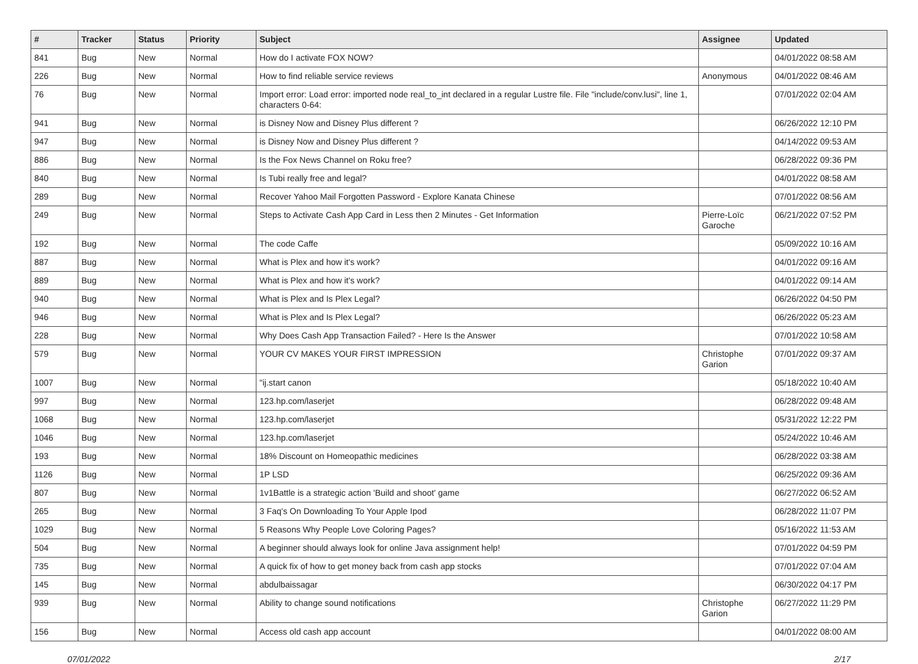| # | Tracker | Status | Priority | Subject | Assignee | Updated |
| --- | --- | --- | --- | --- | --- | --- |
| 841 | Bug | New | Normal | How do I activate FOX NOW? | | 04/01/2022 08:58 AM |
| 226 | Bug | New | Normal | How to find reliable service reviews | Anonymous | 04/01/2022 08:46 AM |
| 76 | Bug | New | Normal | Import error: Load error: imported node real_to_int declared in a regular Lustre file. File "include/conv.lusi", line 1, characters 0-64: | | 07/01/2022 02:04 AM |
| 941 | Bug | New | Normal | is Disney Now and Disney Plus different ? | | 06/26/2022 12:10 PM |
| 947 | Bug | New | Normal | is Disney Now and Disney Plus different ? | | 04/14/2022 09:53 AM |
| 886 | Bug | New | Normal | Is the Fox News Channel on Roku free? | | 06/28/2022 09:36 PM |
| 840 | Bug | New | Normal | Is Tubi really free and legal? | | 04/01/2022 08:58 AM |
| 289 | Bug | New | Normal | Recover Yahoo Mail Forgotten Password - Explore Kanata Chinese | | 07/01/2022 08:56 AM |
| 249 | Bug | New | Normal | Steps to Activate Cash App Card in Less then 2 Minutes - Get Information | Pierre-Loïc Garoche | 06/21/2022 07:52 PM |
| 192 | Bug | New | Normal | The code Caffe | | 05/09/2022 10:16 AM |
| 887 | Bug | New | Normal | What is Plex and how it's work? | | 04/01/2022 09:16 AM |
| 889 | Bug | New | Normal | What is Plex and how it's work? | | 04/01/2022 09:14 AM |
| 940 | Bug | New | Normal | What is Plex and Is Plex Legal? | | 06/26/2022 04:50 PM |
| 946 | Bug | New | Normal | What is Plex and Is Plex Legal? | | 06/26/2022 05:23 AM |
| 228 | Bug | New | Normal | Why Does Cash App Transaction Failed? - Here Is the Answer | | 07/01/2022 10:58 AM |
| 579 | Bug | New | Normal | YOUR CV MAKES YOUR FIRST IMPRESSION | Christophe Garion | 07/01/2022 09:37 AM |
| 1007 | Bug | New | Normal | "ij.start canon | | 05/18/2022 10:40 AM |
| 997 | Bug | New | Normal | 123.hp.com/laserjet | | 06/28/2022 09:48 AM |
| 1068 | Bug | New | Normal | 123.hp.com/laserjet | | 05/31/2022 12:22 PM |
| 1046 | Bug | New | Normal | 123.hp.com/laserjet | | 05/24/2022 10:46 AM |
| 193 | Bug | New | Normal | 18% Discount on Homeopathic medicines | | 06/28/2022 03:38 AM |
| 1126 | Bug | New | Normal | 1P LSD | | 06/25/2022 09:36 AM |
| 807 | Bug | New | Normal | 1v1Battle is a strategic action 'Build and shoot' game | | 06/27/2022 06:52 AM |
| 265 | Bug | New | Normal | 3 Faq's On Downloading To Your Apple Ipod | | 06/28/2022 11:07 PM |
| 1029 | Bug | New | Normal | 5 Reasons Why People Love Coloring Pages? | | 05/16/2022 11:53 AM |
| 504 | Bug | New | Normal | A beginner should always look for online Java assignment help! | | 07/01/2022 04:59 PM |
| 735 | Bug | New | Normal | A quick fix of how to get money back from cash app stocks | | 07/01/2022 07:04 AM |
| 145 | Bug | New | Normal | abdulbaissagar | | 06/30/2022 04:17 PM |
| 939 | Bug | New | Normal | Ability to change sound notifications | Christophe Garion | 06/27/2022 11:29 PM |
| 156 | Bug | New | Normal | Access old cash app account | | 04/01/2022 08:00 AM |
07/01/2022 2/17